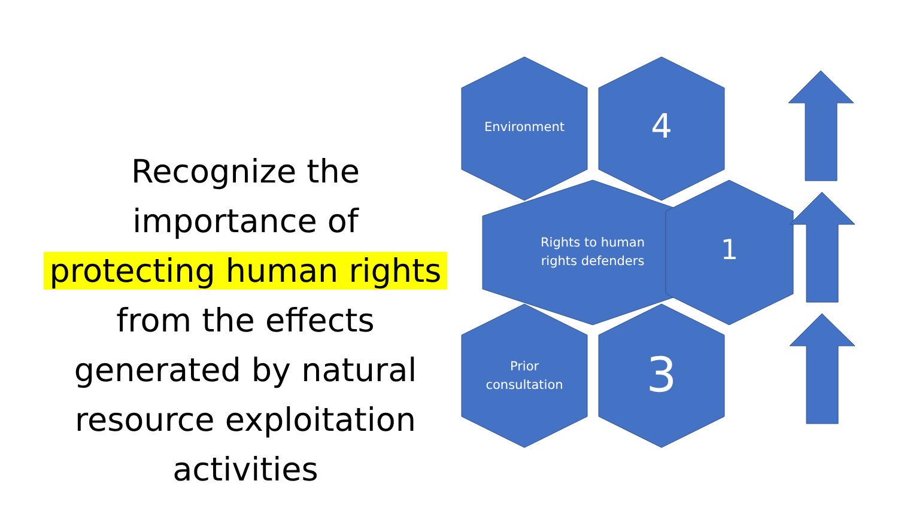Recognize the
importance of
protecting human rights
from the effects
generated by natural
resource exploitation
activities
Environment 4
Rights to human
rights defenders
1
Prior
consultation
3